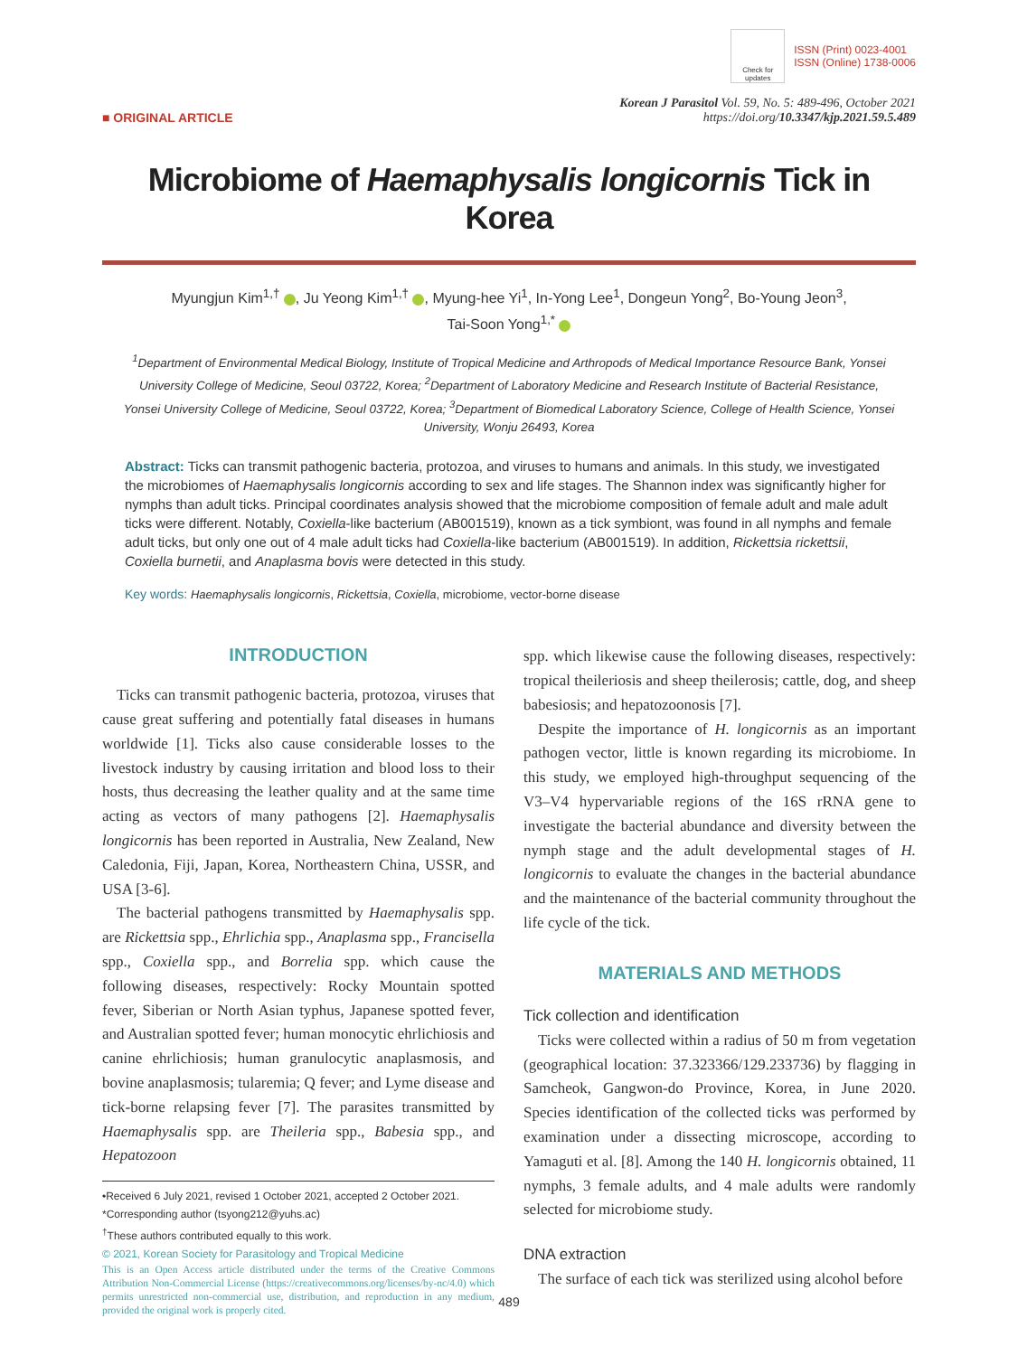Check for updates
ISSN (Print) 0023-4001
ISSN (Online) 1738-0006
■ ORIGINAL ARTICLE
Korean J Parasitol Vol. 59, No. 5: 489-496, October 2021
https://doi.org/10.3347/kjp.2021.59.5.489
Microbiome of Haemaphysalis longicornis Tick in Korea
Myungjun Kim<sup>1,†</sup> , Ju Yeong Kim<sup>1,†</sup> , Myung-hee Yi<sup>1</sup>, In-Yong Lee<sup>1</sup>, Dongeun Yong<sup>2</sup>, Bo-Young Jeon<sup>3</sup>,
Tai-Soon Yong<sup>1,*</sup>
<sup>1</sup> Department of Environmental Medical Biology, Institute of Tropical Medicine and Arthropods of Medical Importance Resource Bank, Yonsei University College of Medicine, Seoul 03722, Korea; <sup>2</sup>Department of Laboratory Medicine and Research Institute of Bacterial Resistance, Yonsei University College of Medicine, Seoul 03722, Korea; <sup>3</sup>Department of Biomedical Laboratory Science, College of Health Science, Yonsei University, Wonju 26493, Korea
Abstract: Ticks can transmit pathogenic bacteria, protozoa, and viruses to humans and animals. In this study, we investigated the microbiomes of Haemaphysalis longicornis according to sex and life stages. The Shannon index was significantly higher for nymphs than adult ticks. Principal coordinates analysis showed that the microbiome composition of female adult and male adult ticks were different. Notably, Coxiella-like bacterium (AB001519), known as a tick symbiont, was found in all nymphs and female adult ticks, but only one out of 4 male adult ticks had Coxiella-like bacterium (AB001519). In addition, Rickettsia rickettsii, Coxiella burnetii, and Anaplasma bovis were detected in this study.
Key words: Haemaphysalis longicornis, Rickettsia, Coxiella, microbiome, vector-borne disease
INTRODUCTION
Ticks can transmit pathogenic bacteria, protozoa, viruses that cause great suffering and potentially fatal diseases in humans worldwide [1]. Ticks also cause considerable losses to the livestock industry by causing irritation and blood loss to their hosts, thus decreasing the leather quality and at the same time acting as vectors of many pathogens [2]. Haemaphysalis longicornis has been reported in Australia, New Zealand, New Caledonia, Fiji, Japan, Korea, Northeastern China, USSR, and USA [3-6].
The bacterial pathogens transmitted by Haemaphysalis spp. are Rickettsia spp., Ehrlichia spp., Anaplasma spp., Francisella spp., Coxiella spp., and Borrelia spp. which cause the following diseases, respectively: Rocky Mountain spotted fever, Siberian or North Asian typhus, Japanese spotted fever, and Australian spotted fever; human monocytic ehrlichiosis and canine ehrlichiosis; human granulocytic anaplasmosis, and bovine anaplasmosis; tularemia; Q fever; and Lyme disease and tick-borne relapsing fever [7]. The parasites transmitted by Haemaphysalis spp. are Theileria spp., Babesia spp., and Hepatozoon
•Received 6 July 2021, revised 1 October 2021, accepted 2 October 2021.
*Corresponding author (tsyong212@yuhs.ac)
<sup>†</sup> These authors contributed equally to this work.
© 2021, Korean Society for Parasitology and Tropical Medicine
This is an Open Access article distributed under the terms of the Creative Commons Attribution Non-Commercial License (https://creativecommons.org/licenses/by-nc/4.0) which permits unrestricted non-commercial use, distribution, and reproduction in any medium, provided the original work is properly cited.
spp. which likewise cause the following diseases, respectively: tropical theileriosis and sheep theilerosis; cattle, dog, and sheep babesiosis; and hepatozoonosis [7].
Despite the importance of H. longicornis as an important pathogen vector, little is known regarding its microbiome. In this study, we employed high-throughput sequencing of the V3–V4 hypervariable regions of the 16S rRNA gene to investigate the bacterial abundance and diversity between the nymph stage and the adult developmental stages of H. longicornis to evaluate the changes in the bacterial abundance and the maintenance of the bacterial community throughout the life cycle of the tick.
MATERIALS AND METHODS
Tick collection and identification
Ticks were collected within a radius of 50 m from vegetation (geographical location: 37.323366/129.233736) by flagging in Samcheok, Gangwon-do Province, Korea, in June 2020. Species identification of the collected ticks was performed by examination under a dissecting microscope, according to Yamaguti et al. [8]. Among the 140 H. longicornis obtained, 11 nymphs, 3 female adults, and 4 male adults were randomly selected for microbiome study.
DNA extraction
The surface of each tick was sterilized using alcohol before
489